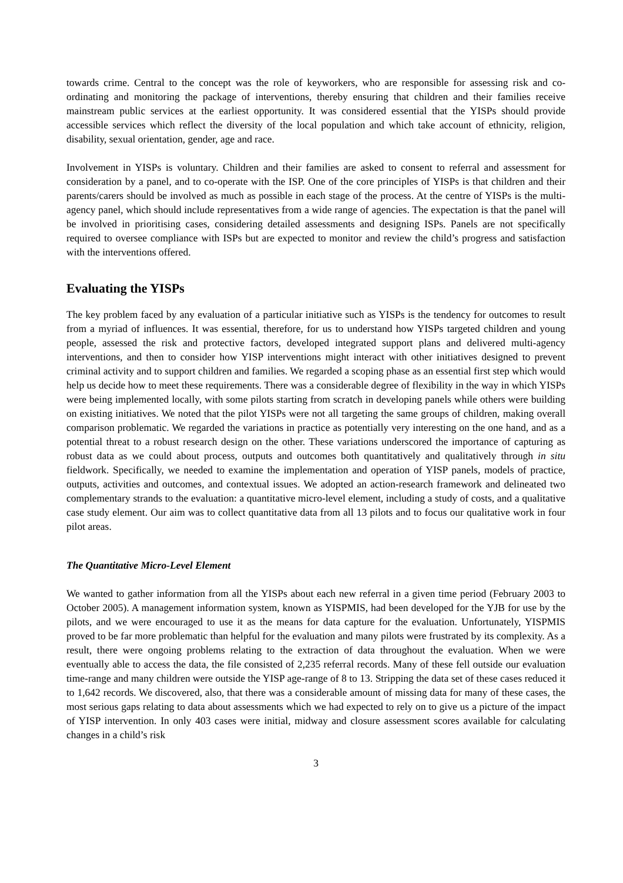towards crime. Central to the concept was the role of keyworkers, who are responsible for assessing risk and co-ordinating and monitoring the package of interventions, thereby ensuring that children and their families receive mainstream public services at the earliest opportunity. It was considered essential that the YISPs should provide accessible services which reflect the diversity of the local population and which take account of ethnicity, religion, disability, sexual orientation, gender, age and race.
Involvement in YISPs is voluntary. Children and their families are asked to consent to referral and assessment for consideration by a panel, and to co-operate with the ISP. One of the core principles of YISPs is that children and their parents/carers should be involved as much as possible in each stage of the process. At the centre of YISPs is the multi-agency panel, which should include representatives from a wide range of agencies. The expectation is that the panel will be involved in prioritising cases, considering detailed assessments and designing ISPs. Panels are not specifically required to oversee compliance with ISPs but are expected to monitor and review the child’s progress and satisfaction with the interventions offered.
Evaluating the YISPs
The key problem faced by any evaluation of a particular initiative such as YISPs is the tendency for outcomes to result from a myriad of influences. It was essential, therefore, for us to understand how YISPs targeted children and young people, assessed the risk and protective factors, developed integrated support plans and delivered multi-agency interventions, and then to consider how YISP interventions might interact with other initiatives designed to prevent criminal activity and to support children and families. We regarded a scoping phase as an essential first step which would help us decide how to meet these requirements. There was a considerable degree of flexibility in the way in which YISPs were being implemented locally, with some pilots starting from scratch in developing panels while others were building on existing initiatives. We noted that the pilot YISPs were not all targeting the same groups of children, making overall comparison problematic. We regarded the variations in practice as potentially very interesting on the one hand, and as a potential threat to a robust research design on the other. These variations underscored the importance of capturing as robust data as we could about process, outputs and outcomes both quantitatively and qualitatively through in situ fieldwork. Specifically, we needed to examine the implementation and operation of YISP panels, models of practice, outputs, activities and outcomes, and contextual issues. We adopted an action-research framework and delineated two complementary strands to the evaluation: a quantitative micro-level element, including a study of costs, and a qualitative case study element. Our aim was to collect quantitative data from all 13 pilots and to focus our qualitative work in four pilot areas.
The Quantitative Micro-Level Element
We wanted to gather information from all the YISPs about each new referral in a given time period (February 2003 to October 2005). A management information system, known as YISPMIS, had been developed for the YJB for use by the pilots, and we were encouraged to use it as the means for data capture for the evaluation. Unfortunately, YISPMIS proved to be far more problematic than helpful for the evaluation and many pilots were frustrated by its complexity. As a result, there were ongoing problems relating to the extraction of data throughout the evaluation. When we were eventually able to access the data, the file consisted of 2,235 referral records. Many of these fell outside our evaluation time-range and many children were outside the YISP age-range of 8 to 13. Stripping the data set of these cases reduced it to 1,642 records. We discovered, also, that there was a considerable amount of missing data for many of these cases, the most serious gaps relating to data about assessments which we had expected to rely on to give us a picture of the impact of YISP intervention. In only 403 cases were initial, midway and closure assessment scores available for calculating changes in a child’s risk
3